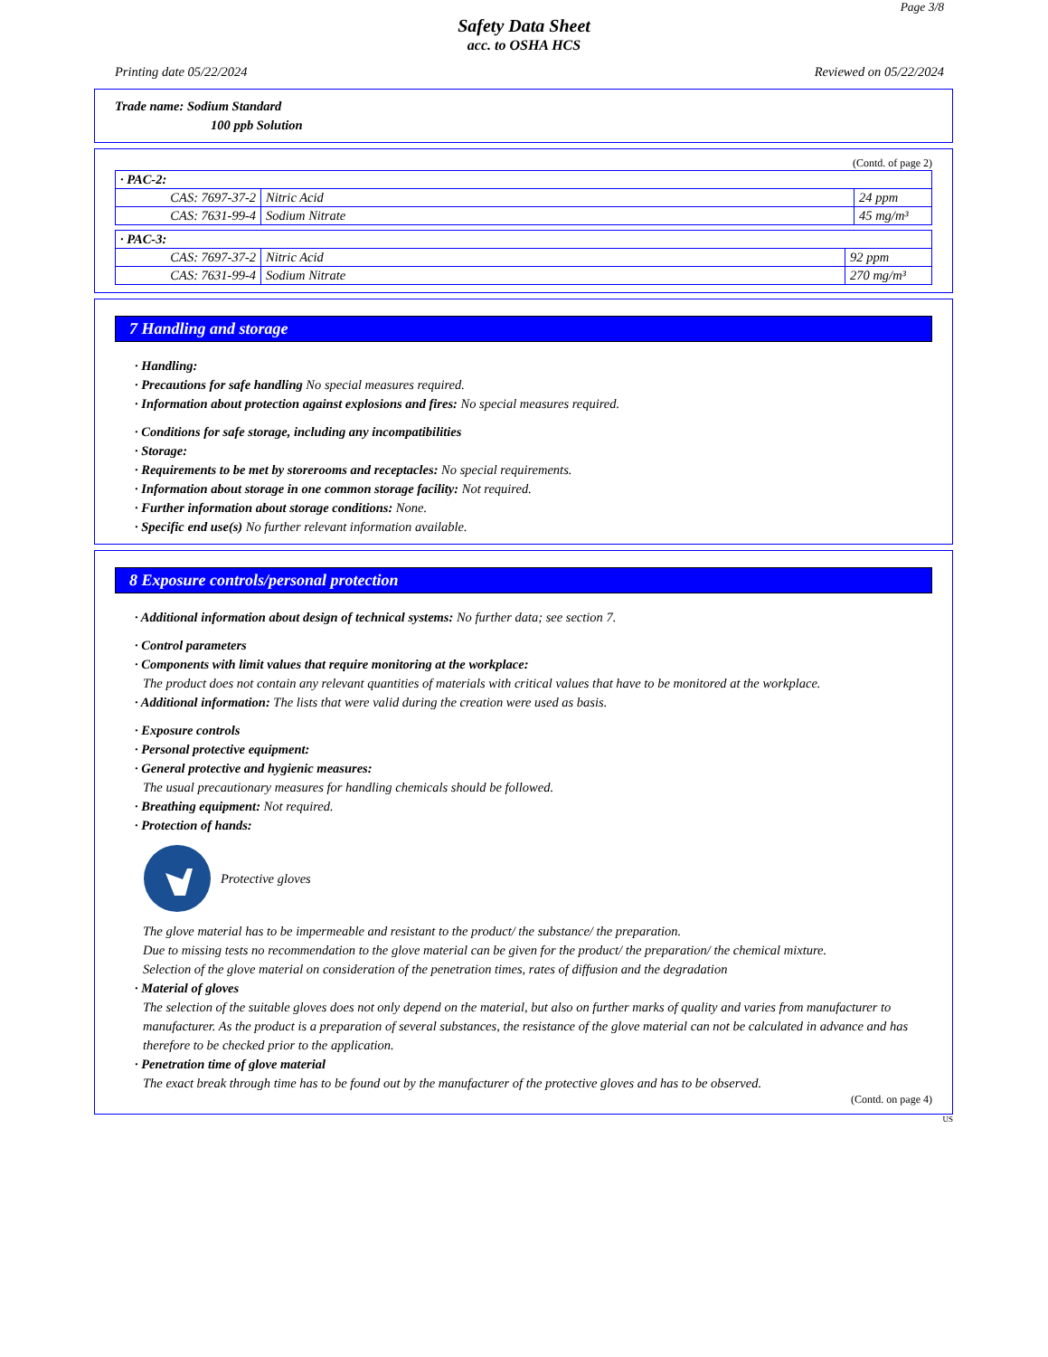Page 3/8
Safety Data Sheet
acc. to OSHA HCS
Printing date 05/22/2024 Reviewed on 05/22/2024
Trade name: Sodium Standard
100 ppb Solution
(Contd. of page 2)
| · PAC-2: | | |
| CAS: 7697-37-2 | Nitric Acid | 24 ppm |
| CAS: 7631-99-4 | Sodium Nitrate | 45 mg/m³ |
| · PAC-3: | | |
| CAS: 7697-37-2 | Nitric Acid | 92 ppm |
| CAS: 7631-99-4 | Sodium Nitrate | 270 mg/m³ |
7 Handling and storage
· Handling:
· Precautions for safe handling No special measures required.
· Information about protection against explosions and fires: No special measures required.
· Conditions for safe storage, including any incompatibilities
· Storage:
· Requirements to be met by storerooms and receptacles: No special requirements.
· Information about storage in one common storage facility: Not required.
· Further information about storage conditions: None.
· Specific end use(s) No further relevant information available.
8 Exposure controls/personal protection
· Additional information about design of technical systems: No further data; see section 7.
· Control parameters
· Components with limit values that require monitoring at the workplace:
The product does not contain any relevant quantities of materials with critical values that have to be monitored at the workplace.
· Additional information: The lists that were valid during the creation were used as basis.
· Exposure controls
· Personal protective equipment:
· General protective and hygienic measures:
The usual precautionary measures for handling chemicals should be followed.
· Breathing equipment: Not required.
· Protection of hands:
Protective gloves
The glove material has to be impermeable and resistant to the product/ the substance/ the preparation.
Due to missing tests no recommendation to the glove material can be given for the product/ the preparation/ the chemical mixture.
Selection of the glove material on consideration of the penetration times, rates of diffusion and the degradation
· Material of gloves
The selection of the suitable gloves does not only depend on the material, but also on further marks of quality and varies from manufacturer to manufacturer. As the product is a preparation of several substances, the resistance of the glove material can not be calculated in advance and has therefore to be checked prior to the application.
· Penetration time of glove material
The exact break through time has to be found out by the manufacturer of the protective gloves and has to be observed.
(Contd. on page 4)
US